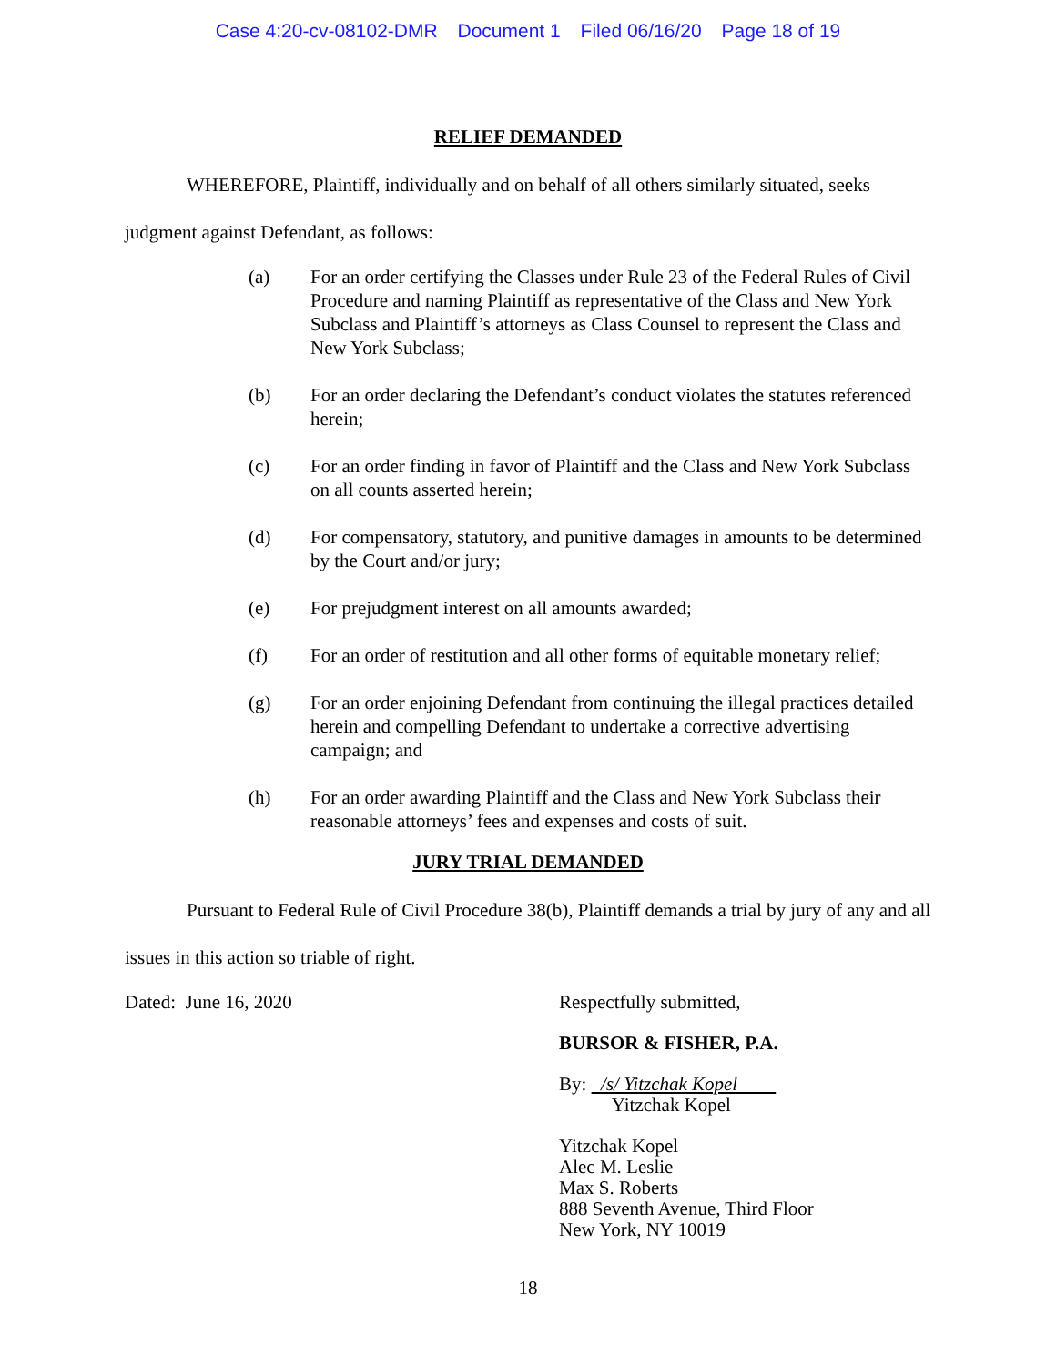Case 4:20-cv-08102-DMR Document 1 Filed 06/16/20 Page 18 of 19
RELIEF DEMANDED
WHEREFORE, Plaintiff, individually and on behalf of all others similarly situated, seeks judgment against Defendant, as follows:
(a) For an order certifying the Classes under Rule 23 of the Federal Rules of Civil Procedure and naming Plaintiff as representative of the Class and New York Subclass and Plaintiff’s attorneys as Class Counsel to represent the Class and New York Subclass;
(b) For an order declaring the Defendant’s conduct violates the statutes referenced herein;
(c) For an order finding in favor of Plaintiff and the Class and New York Subclass on all counts asserted herein;
(d) For compensatory, statutory, and punitive damages in amounts to be determined by the Court and/or jury;
(e) For prejudgment interest on all amounts awarded;
(f) For an order of restitution and all other forms of equitable monetary relief;
(g) For an order enjoining Defendant from continuing the illegal practices detailed herein and compelling Defendant to undertake a corrective advertising campaign; and
(h) For an order awarding Plaintiff and the Class and New York Subclass their reasonable attorneys’ fees and expenses and costs of suit.
JURY TRIAL DEMANDED
Pursuant to Federal Rule of Civil Procedure 38(b), Plaintiff demands a trial by jury of any and all issues in this action so triable of right.
Dated: June 16, 2020 Respectfully submitted,
BURSOR & FISHER, P.A.
By: /s/ Yitzchak Kopel
Yitzchak Kopel
Yitzchak Kopel
Alec M. Leslie
Max S. Roberts
888 Seventh Avenue, Third Floor
New York, NY 10019
18